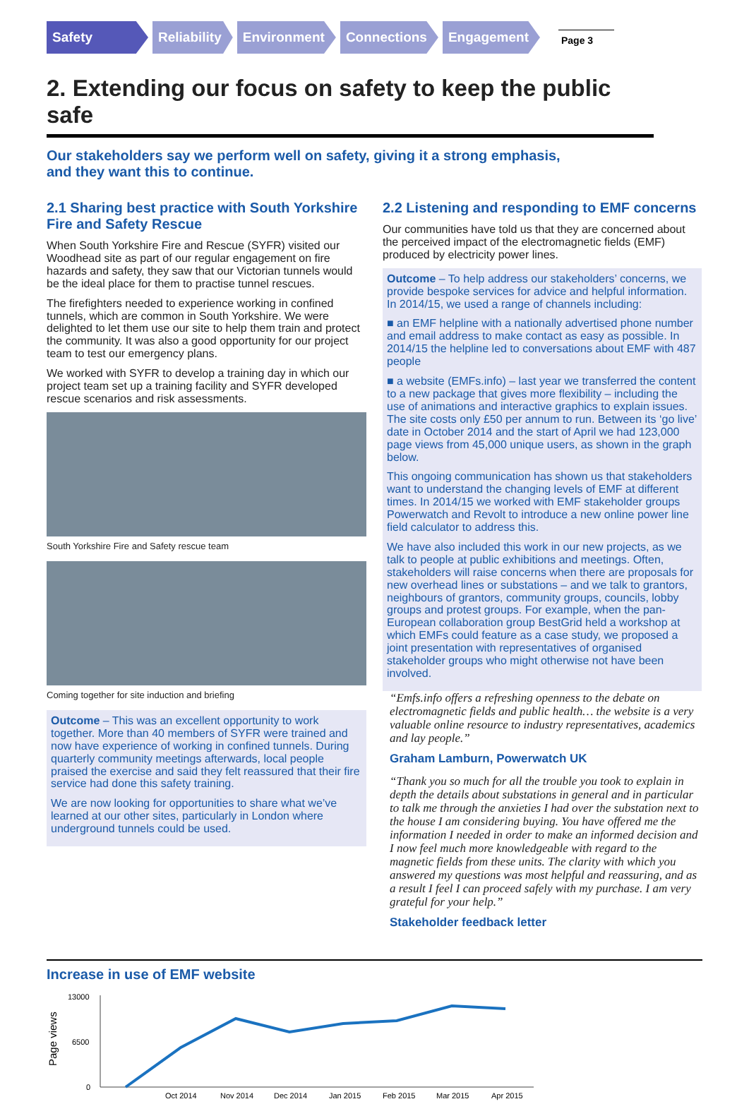Safety Reliability Environment Connections Engagement Page 3
2. Extending our focus on safety to keep the public safe
Our stakeholders say we perform well on safety, giving it a strong emphasis, and they want this to continue.
2.1 Sharing best practice with South Yorkshire Fire and Safety Rescue
When South Yorkshire Fire and Rescue (SYFR) visited our Woodhead site as part of our regular engagement on fire hazards and safety, they saw that our Victorian tunnels would be the ideal place for them to practise tunnel rescues.
The firefighters needed to experience working in confined tunnels, which are common in South Yorkshire. We were delighted to let them use our site to help them train and protect the community. It was also a good opportunity for our project team to test our emergency plans.
We worked with SYFR to develop a training day in which our project team set up a training facility and SYFR developed rescue scenarios and risk assessments.
South Yorkshire Fire and Safety rescue team
Coming together for site induction and briefing
Outcome – This was an excellent opportunity to work together. More than 40 members of SYFR were trained and now have experience of working in confined tunnels. During quarterly community meetings afterwards, local people praised the exercise and said they felt reassured that their fire service had done this safety training.
We are now looking for opportunities to share what we’ve learned at our other sites, particularly in London where underground tunnels could be used.
2.2 Listening and responding to EMF concerns
Our communities have told us that they are concerned about the perceived impact of the electromagnetic fields (EMF) produced by electricity power lines.
Outcome – To help address our stakeholders’ concerns, we provide bespoke services for advice and helpful information. In 2014/15, we used a range of channels including:
■ an EMF helpline with a nationally advertised phone number and email address to make contact as easy as possible. In 2014/15 the helpline led to conversations about EMF with 487 people
■ a website (EMFs.info) – last year we transferred the content to a new package that gives more flexibility – including the use of animations and interactive graphics to explain issues. The site costs only £50 per annum to run. Between its ‘go live’ date in October 2014 and the start of April we had 123,000 page views from 45,000 unique users, as shown in the graph below.
This ongoing communication has shown us that stakeholders want to understand the changing levels of EMF at different times. In 2014/15 we worked with EMF stakeholder groups Powerwatch and Revolt to introduce a new online power line field calculator to address this.
We have also included this work in our new projects, as we talk to people at public exhibitions and meetings. Often, stakeholders will raise concerns when there are proposals for new overhead lines or substations – and we talk to grantors, neighbours of grantors, community groups, councils, lobby groups and protest groups. For example, when the pan-European collaboration group BestGrid held a workshop at which EMFs could feature as a case study, we proposed a joint presentation with representatives of organised stakeholder groups who might otherwise not have been involved.
“Emfs.info offers a refreshing openness to the debate on electromagnetic fields and public health… the website is a very valuable online resource to industry representatives, academics and lay people.”
Graham Lamburn, Powerwatch UK
“Thank you so much for all the trouble you took to explain in depth the details about substations in general and in particular to talk me through the anxieties I had over the substation next to the house I am considering buying. You have offered me the information I needed in order to make an informed decision and I now feel much more knowledgeable with regard to the magnetic fields from these units. The clarity with which you answered my questions was most helpful and reassuring, and as a result I feel I can proceed safely with my purchase. I am very grateful for your help.”
Stakeholder feedback letter
Increase in use of EMF website
Page views
13000
6500
0
Oct 2014
Nov 2014
Dec 2014
Jan 2015
Feb 2015
Mar 2015
Apr 2015